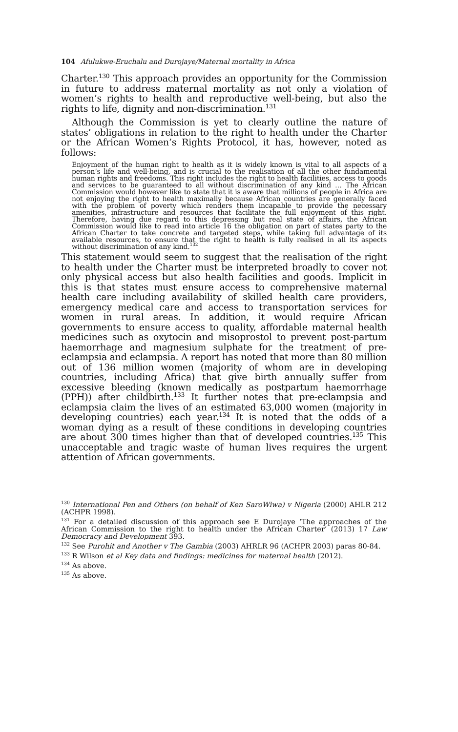104 Afulukwe-Eruchalu and Durojaye/Maternal mortality in Africa
Charter.<sup>130</sup> This approach provides an opportunity for the Commission in future to address maternal mortality as not only a violation of women’s rights to health and reproductive well-being, but also the rights to life, dignity and non-discrimination.<sup>131</sup>
Although the Commission is yet to clearly outline the nature of states’ obligations in relation to the right to health under the Charter or the African Women’s Rights Protocol, it has, however, noted as follows:
Enjoyment of the human right to health as it is widely known is vital to all aspects of a person’s life and well-being, and is crucial to the realisation of all the other fundamental human rights and freedoms. This right includes the right to health facilities, access to goods and services to be guaranteed to all without discrimination of any kind … The African Commission would however like to state that it is aware that millions of people in Africa are not enjoying the right to health maximally because African countries are generally faced with the problem of poverty which renders them incapable to provide the necessary amenities, infrastructure and resources that facilitate the full enjoyment of this right. Therefore, having due regard to this depressing but real state of affairs, the African Commission would like to read into article 16 the obligation on part of states party to the African Charter to take concrete and targeted steps, while taking full advantage of its available resources, to ensure that the right to health is fully realised in all its aspects without discrimination of any kind.<sup>132</sup>
This statement would seem to suggest that the realisation of the right to health under the Charter must be interpreted broadly to cover not only physical access but also health facilities and goods. Implicit in this is that states must ensure access to comprehensive maternal health care including availability of skilled health care providers, emergency medical care and access to transportation services for women in rural areas. In addition, it would require African governments to ensure access to quality, affordable maternal health medicines such as oxytocin and misoprostol to prevent post-partum haemorrhage and magnesium sulphate for the treatment of pre-eclampsia and eclampsia. A report has noted that more than 80 million out of 136 million women (majority of whom are in developing countries, including Africa) that give birth annually suffer from excessive bleeding (known medically as postpartum haemorrhage (PPH)) after childbirth.<sup>133</sup> It further notes that pre-eclampsia and eclampsia claim the lives of an estimated 63,000 women (majority in developing countries) each year.<sup>134</sup> It is noted that the odds of a woman dying as a result of these conditions in developing countries are about 300 times higher than that of developed countries.<sup>135</sup> This unacceptable and tragic waste of human lives requires the urgent attention of African governments.
<sup>130</sup> International Pen and Others (on behalf of Ken SaroWiwa) v Nigeria (2000) AHLR 212 (ACHPR 1998).
<sup>131</sup> For a detailed discussion of this approach see E Durojaye ‘The approaches of the African Commission to the right to health under the African Charter’ (2013) 17 Law Democracy and Development 393.
<sup>132</sup> See Purohit and Another v The Gambia (2003) AHRLR 96 (ACHPR 2003) paras 80-84.
<sup>133</sup> R Wilson et al Key data and findings: medicines for maternal health (2012).
<sup>134</sup> As above.
<sup>135</sup> As above.